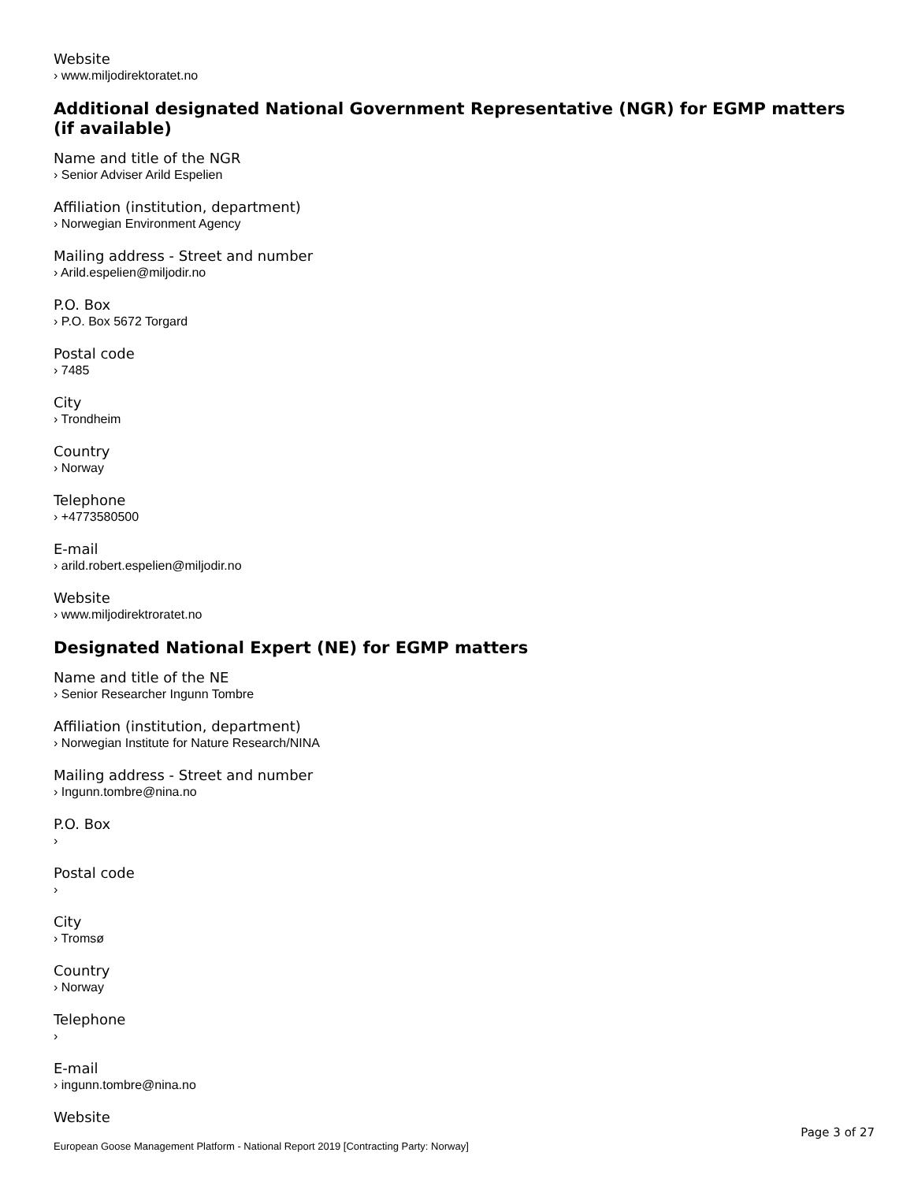Website
› www.miljodirektoratet.no
Additional designated National Government Representative (NGR) for EGMP matters (if available)
Name and title of the NGR
› Senior Adviser Arild Espelien
Affiliation (institution, department)
› Norwegian Environment Agency
Mailing address - Street and number
› Arild.espelien@miljodir.no
P.O. Box
› P.O. Box 5672 Torgard
Postal code
› 7485
City
› Trondheim
Country
› Norway
Telephone
› +4773580500
E-mail
› arild.robert.espelien@miljodir.no
Website
› www.miljodirektroratet.no
Designated National Expert (NE) for EGMP matters
Name and title of the NE
› Senior Researcher Ingunn Tombre
Affiliation (institution, department)
› Norwegian Institute for Nature Research/NINA
Mailing address - Street and number
› Ingunn.tombre@nina.no
P.O. Box
›
Postal code
›
City
› Tromsø
Country
› Norway
Telephone
›
E-mail
› ingunn.tombre@nina.no
Website
Page 3 of 27
European Goose Management Platform - National Report 2019 [Contracting Party: Norway]